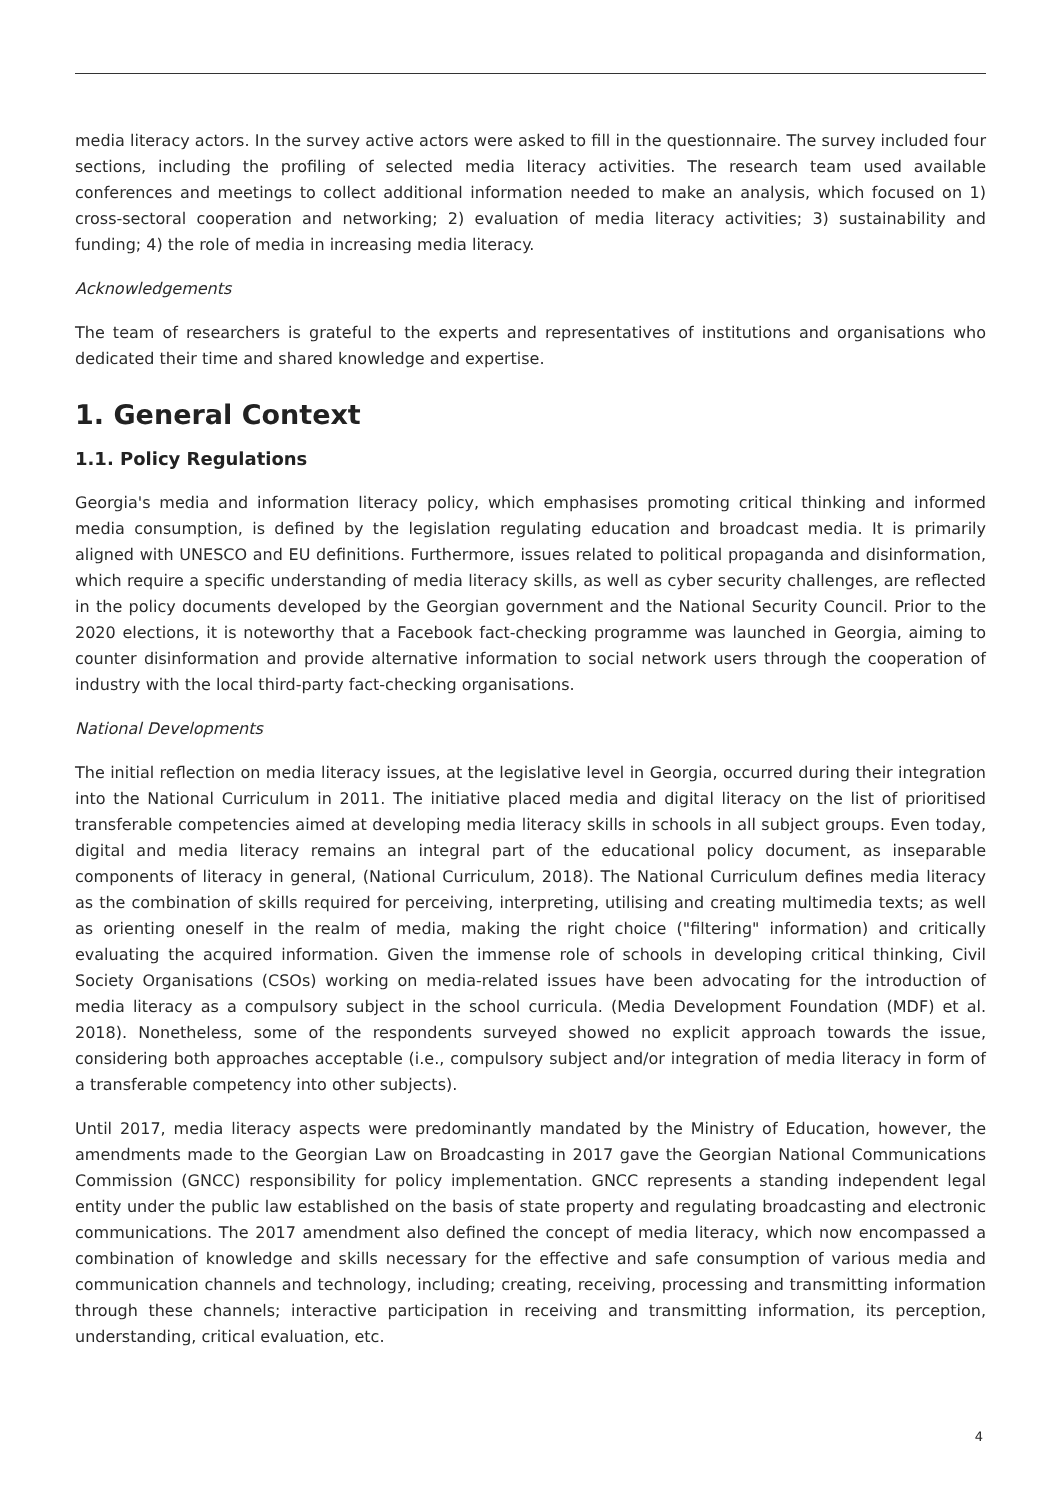media literacy actors. In the survey active actors were asked to fill in the questionnaire. The survey included four sections, including the profiling of selected media literacy activities. The research team used available conferences and meetings to collect additional information needed to make an analysis, which focused on 1) cross-sectoral cooperation and networking; 2) evaluation of media literacy activities; 3) sustainability and funding; 4) the role of media in increasing media literacy.
Acknowledgements
The team of researchers is grateful to the experts and representatives of institutions and organisations who dedicated their time and shared knowledge and expertise.
1. General Context
1.1. Policy Regulations
Georgia's media and information literacy policy, which emphasises promoting critical thinking and informed media consumption, is defined by the legislation regulating education and broadcast media. It is primarily aligned with UNESCO and EU definitions. Furthermore, issues related to political propaganda and disinformation, which require a specific understanding of media literacy skills, as well as cyber security challenges, are reflected in the policy documents developed by the Georgian government and the National Security Council. Prior to the 2020 elections, it is noteworthy that a Facebook fact-checking programme was launched in Georgia, aiming to counter disinformation and provide alternative information to social network users through the cooperation of industry with the local third-party fact-checking organisations.
National Developments
The initial reflection on media literacy issues, at the legislative level in Georgia, occurred during their integration into the National Curriculum in 2011. The initiative placed media and digital literacy on the list of prioritised transferable competencies aimed at developing media literacy skills in schools in all subject groups. Even today, digital and media literacy remains an integral part of the educational policy document, as inseparable components of literacy in general, (National Curriculum, 2018). The National Curriculum defines media literacy as the combination of skills required for perceiving, interpreting, utilising and creating multimedia texts; as well as orienting oneself in the realm of media, making the right choice ("filtering" information) and critically evaluating the acquired information. Given the immense role of schools in developing critical thinking, Civil Society Organisations (CSOs) working on media-related issues have been advocating for the introduction of media literacy as a compulsory subject in the school curricula. (Media Development Foundation (MDF) et al. 2018). Nonetheless, some of the respondents surveyed showed no explicit approach towards the issue, considering both approaches acceptable (i.e., compulsory subject and/or integration of media literacy in form of a transferable competency into other subjects).
Until 2017, media literacy aspects were predominantly mandated by the Ministry of Education, however, the amendments made to the Georgian Law on Broadcasting in 2017 gave the Georgian National Communications Commission (GNCC) responsibility for policy implementation. GNCC represents a standing independent legal entity under the public law established on the basis of state property and regulating broadcasting and electronic communications. The 2017 amendment also defined the concept of media literacy, which now encompassed a combination of knowledge and skills necessary for the effective and safe consumption of various media and communication channels and technology, including; creating, receiving, processing and transmitting information through these channels; interactive participation in receiving and transmitting information, its perception, understanding, critical evaluation, etc.
4